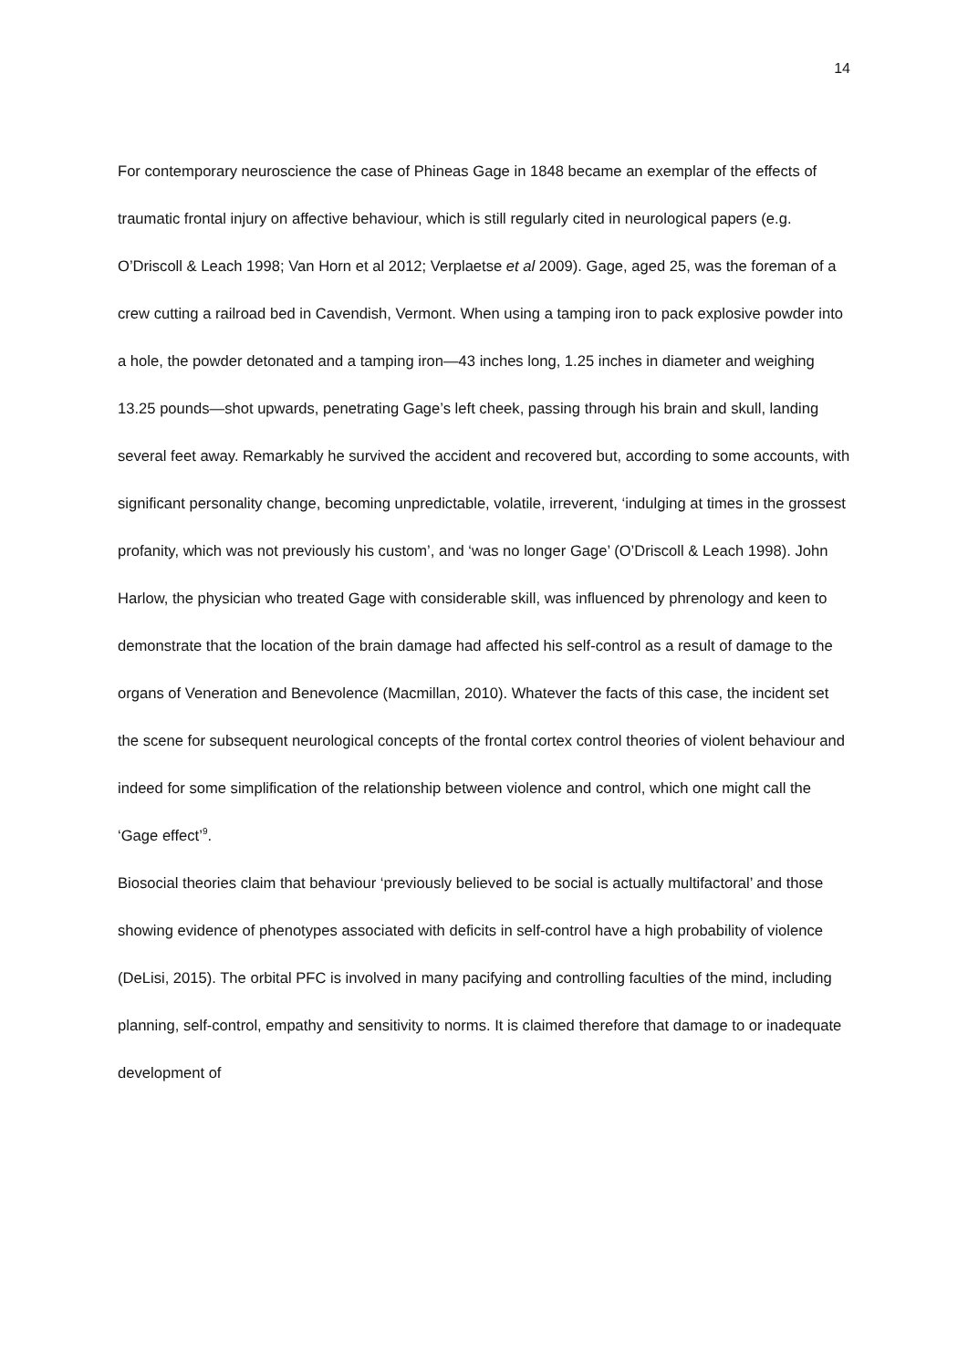14
For contemporary neuroscience the case of Phineas Gage in 1848 became an exemplar of the effects of traumatic frontal injury on affective behaviour, which is still regularly cited in neurological papers (e.g. O’Driscoll & Leach 1998; Van Horn et al 2012; Verplaetse et al 2009). Gage, aged 25, was the foreman of a crew cutting a railroad bed in Cavendish, Vermont. When using a tamping iron to pack explosive powder into a hole, the powder detonated and a tamping iron—43 inches long, 1.25 inches in diameter and weighing 13.25 pounds—shot upwards, penetrating Gage’s left cheek, passing through his brain and skull, landing several feet away. Remarkably he survived the accident and recovered but, according to some accounts, with significant personality change, becoming unpredictable, volatile, irreverent, ‘indulging at times in the grossest profanity, which was not previously his custom’, and ‘was no longer Gage’ (O’Driscoll & Leach 1998). John Harlow, the physician who treated Gage with considerable skill, was influenced by phrenology and keen to demonstrate that the location of the brain damage had affected his self-control as a result of damage to the organs of Veneration and Benevolence (Macmillan, 2010). Whatever the facts of this case, the incident set the scene for subsequent neurological concepts of the frontal cortex control theories of violent behaviour and indeed for some simplification of the relationship between violence and control, which one might call the ‘Gage effect’<sup>9</sup>.
Biosocial theories claim that behaviour ‘previously believed to be social is actually multifactoral’ and those showing evidence of phenotypes associated with deficits in self-control have a high probability of violence (DeLisi, 2015). The orbital PFC is involved in many pacifying and controlling faculties of the mind, including planning, self-control, empathy and sensitivity to norms. It is claimed therefore that damage to or inadequate development of